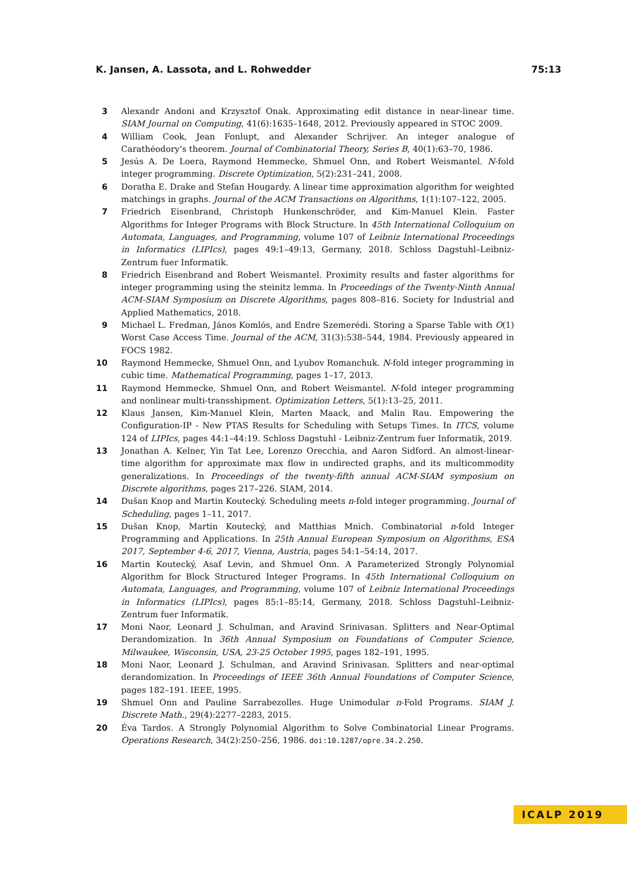K. Jansen, A. Lassota, and L. Rohwedder 75:13
3 Alexandr Andoni and Krzysztof Onak. Approximating edit distance in near-linear time. SIAM Journal on Computing, 41(6):1635–1648, 2012. Previously appeared in STOC 2009.
4 William Cook, Jean Fonlupt, and Alexander Schrijver. An integer analogue of Carathéodory’s theorem. Journal of Combinatorial Theory, Series B, 40(1):63–70, 1986.
5 Jesús A. De Loera, Raymond Hemmecke, Shmuel Onn, and Robert Weismantel. N-fold integer programming. Discrete Optimization, 5(2):231–241, 2008.
6 Doratha E. Drake and Stefan Hougardy. A linear time approximation algorithm for weighted matchings in graphs. Journal of the ACM Transactions on Algorithms, 1(1):107–122, 2005.
7 Friedrich Eisenbrand, Christoph Hunkenschröder, and Kim-Manuel Klein. Faster Algorithms for Integer Programs with Block Structure. In 45th International Colloquium on Automata, Languages, and Programming, volume 107 of Leibniz International Proceedings in Informatics (LIPIcs), pages 49:1–49:13, Germany, 2018. Schloss Dagstuhl–Leibniz-Zentrum fuer Informatik.
8 Friedrich Eisenbrand and Robert Weismantel. Proximity results and faster algorithms for integer programming using the steinitz lemma. In Proceedings of the Twenty-Ninth Annual ACM-SIAM Symposium on Discrete Algorithms, pages 808–816. Society for Industrial and Applied Mathematics, 2018.
9 Michael L. Fredman, János Komlós, and Endre Szemerédi. Storing a Sparse Table with O(1) Worst Case Access Time. Journal of the ACM, 31(3):538–544, 1984. Previously appeared in FOCS 1982.
10 Raymond Hemmecke, Shmuel Onn, and Lyubov Romanchuk. N-fold integer programming in cubic time. Mathematical Programming, pages 1–17, 2013.
11 Raymond Hemmecke, Shmuel Onn, and Robert Weismantel. N-fold integer programming and nonlinear multi-transshipment. Optimization Letters, 5(1):13–25, 2011.
12 Klaus Jansen, Kim-Manuel Klein, Marten Maack, and Malin Rau. Empowering the Configuration-IP - New PTAS Results for Scheduling with Setups Times. In ITCS, volume 124 of LIPIcs, pages 44:1–44:19. Schloss Dagstuhl - Leibniz-Zentrum fuer Informatik, 2019.
13 Jonathan A. Kelner, Yin Tat Lee, Lorenzo Orecchia, and Aaron Sidford. An almost-linear-time algorithm for approximate max flow in undirected graphs, and its multicommodity generalizations. In Proceedings of the twenty-fifth annual ACM-SIAM symposium on Discrete algorithms, pages 217–226. SIAM, 2014.
14 Dušan Knop and Martin Koutecký. Scheduling meets n-fold integer programming. Journal of Scheduling, pages 1–11, 2017.
15 Dušan Knop, Martin Koutecký, and Matthias Mnich. Combinatorial n-fold Integer Programming and Applications. In 25th Annual European Symposium on Algorithms, ESA 2017, September 4-6, 2017, Vienna, Austria, pages 54:1–54:14, 2017.
16 Martin Koutecký, Asaf Levin, and Shmuel Onn. A Parameterized Strongly Polynomial Algorithm for Block Structured Integer Programs. In 45th International Colloquium on Automata, Languages, and Programming, volume 107 of Leibniz International Proceedings in Informatics (LIPIcs), pages 85:1–85:14, Germany, 2018. Schloss Dagstuhl–Leibniz-Zentrum fuer Informatik.
17 Moni Naor, Leonard J. Schulman, and Aravind Srinivasan. Splitters and Near-Optimal Derandomization. In 36th Annual Symposium on Foundations of Computer Science, Milwaukee, Wisconsin, USA, 23-25 October 1995, pages 182–191, 1995.
18 Moni Naor, Leonard J. Schulman, and Aravind Srinivasan. Splitters and near-optimal derandomization. In Proceedings of IEEE 36th Annual Foundations of Computer Science, pages 182–191. IEEE, 1995.
19 Shmuel Onn and Pauline Sarrabezolles. Huge Unimodular n-Fold Programs. SIAM J. Discrete Math., 29(4):2277–2283, 2015.
20 Éva Tardos. A Strongly Polynomial Algorithm to Solve Combinatorial Linear Programs. Operations Research, 34(2):250–256, 1986. doi:10.1287/opre.34.2.250.
ICALP 2019